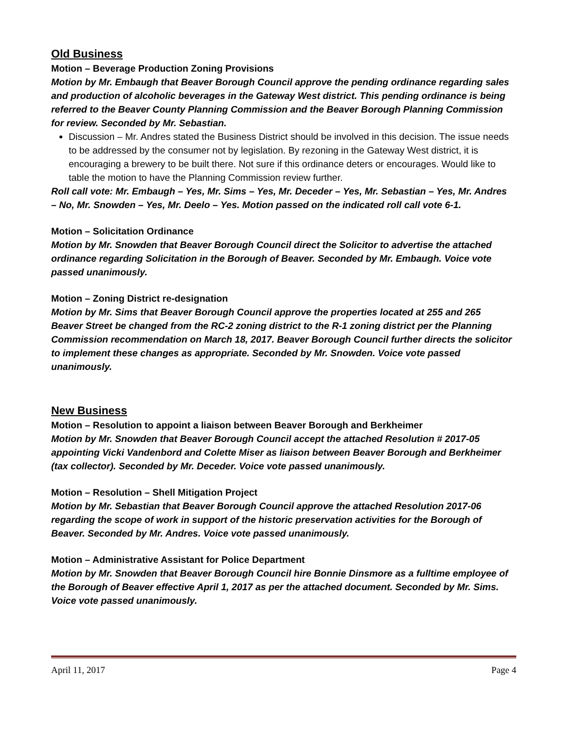Old Business
Motion – Beverage Production Zoning Provisions
Motion by Mr. Embaugh that Beaver Borough Council approve the pending ordinance regarding sales and production of alcoholic beverages in the Gateway West district. This pending ordinance is being referred to the Beaver County Planning Commission and the Beaver Borough Planning Commission for review. Seconded by Mr. Sebastian.
Discussion – Mr. Andres stated the Business District should be involved in this decision. The issue needs to be addressed by the consumer not by legislation. By rezoning in the Gateway West district, it is encouraging a brewery to be built there. Not sure if this ordinance deters or encourages. Would like to table the motion to have the Planning Commission review further.
Roll call vote: Mr. Embaugh – Yes, Mr. Sims – Yes, Mr. Deceder – Yes, Mr. Sebastian – Yes, Mr. Andres – No, Mr. Snowden – Yes, Mr. Deelo – Yes. Motion passed on the indicated roll call vote 6-1.
Motion – Solicitation Ordinance
Motion by Mr. Snowden that Beaver Borough Council direct the Solicitor to advertise the attached ordinance regarding Solicitation in the Borough of Beaver. Seconded by Mr. Embaugh. Voice vote passed unanimously.
Motion – Zoning District re-designation
Motion by Mr. Sims that Beaver Borough Council approve the properties located at 255 and 265 Beaver Street be changed from the RC-2 zoning district to the R-1 zoning district per the Planning Commission recommendation on March 18, 2017. Beaver Borough Council further directs the solicitor to implement these changes as appropriate. Seconded by Mr. Snowden. Voice vote passed unanimously.
New Business
Motion – Resolution to appoint a liaison between Beaver Borough and Berkheimer
Motion by Mr. Snowden that Beaver Borough Council accept the attached Resolution # 2017-05 appointing Vicki Vandenbord and Colette Miser as liaison between Beaver Borough and Berkheimer (tax collector). Seconded by Mr. Deceder. Voice vote passed unanimously.
Motion – Resolution – Shell Mitigation Project
Motion by Mr. Sebastian that Beaver Borough Council approve the attached Resolution 2017-06 regarding the scope of work in support of the historic preservation activities for the Borough of Beaver. Seconded by Mr. Andres. Voice vote passed unanimously.
Motion – Administrative Assistant for Police Department
Motion by Mr. Snowden that Beaver Borough Council hire Bonnie Dinsmore as a fulltime employee of the Borough of Beaver effective April 1, 2017 as per the attached document. Seconded by Mr. Sims. Voice vote passed unanimously.
April 11, 2017 Page 4